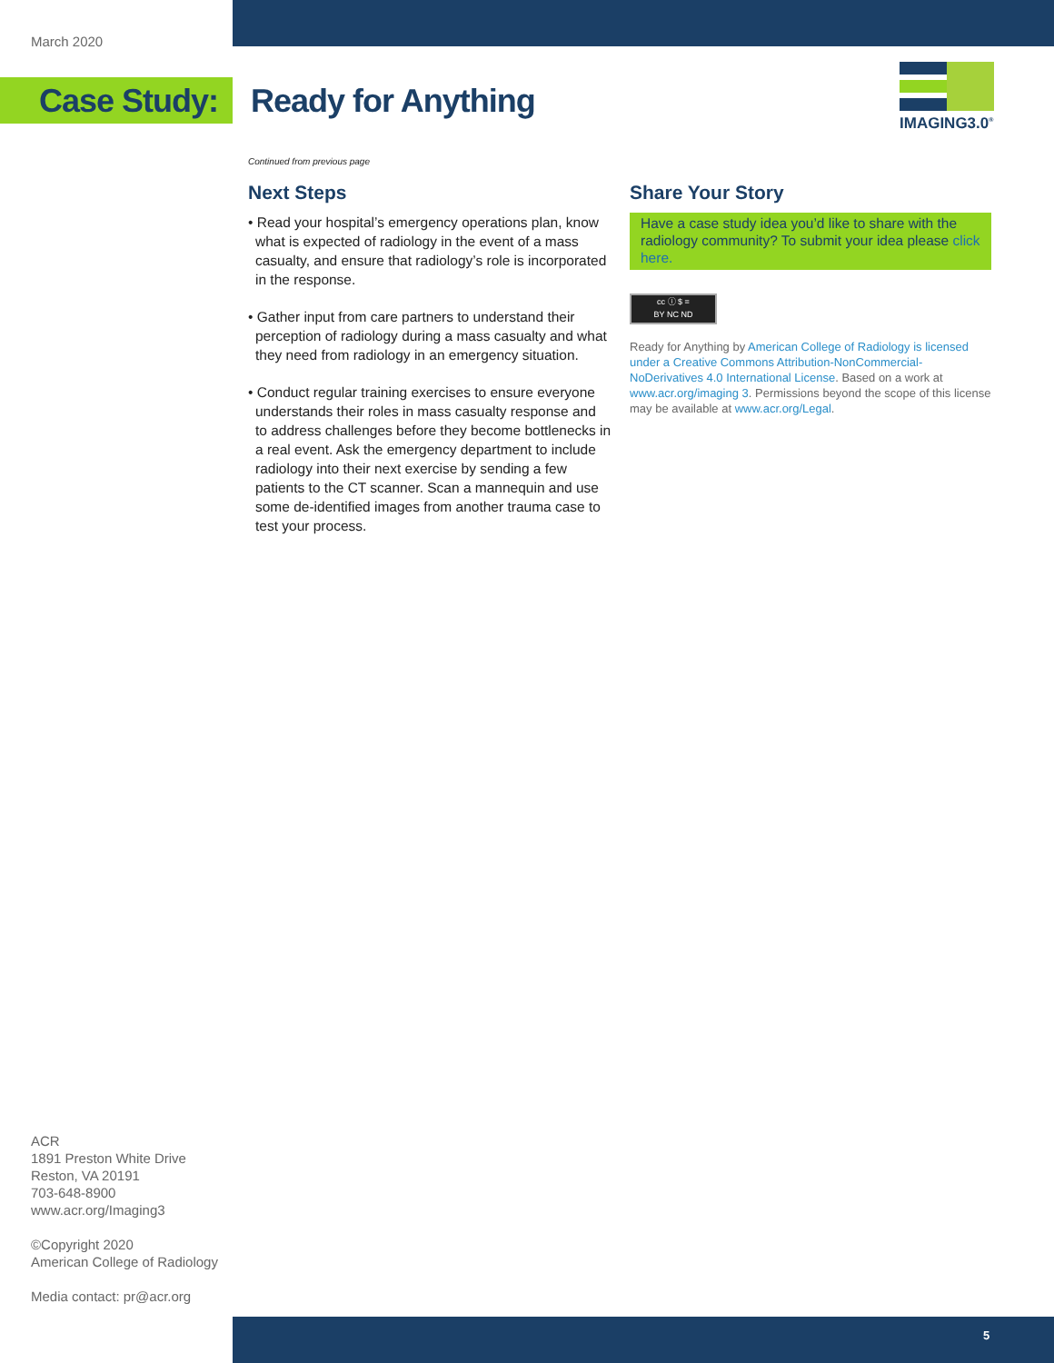March 2020
Case Study:
Ready for Anything
IMAGING3.0<sup>®</sup>
Continued from previous page
Next Steps
• Read your hospital’s emergency operations plan, know what is expected of radiology in the event of a mass casualty, and ensure that radiology’s role is incorporated in the response.
• Gather input from care partners to understand their perception of radiology during a mass casualty and what they need from radiology in an emergency situation.
• Conduct regular training exercises to ensure everyone understands their roles in mass casualty response and to address challenges before they become bottlenecks in a real event. Ask the emergency department to include radiology into their next exercise by sending a few patients to the CT scanner. Scan a mannequin and use some de-identified images from another trauma case to test your process.
Share Your Story
Have a case study idea you’d like to share with the radiology community? To submit your idea please click here.
cc ⓘ $ =
BY NC ND
Ready for Anything by American College of Radiology is licensed under a Creative Commons Attribution-NonCommercial-NoDerivatives 4.0 International License. Based on a work at www.acr.org/imaging 3. Permissions beyond the scope of this license may be available at www.acr.org/Legal.
ACR
1891 Preston White Drive
Reston, VA 20191
703-648-8900
www.acr.org/Imaging3
©Copyright 2020
American College of Radiology
Media contact: pr@acr.org
5